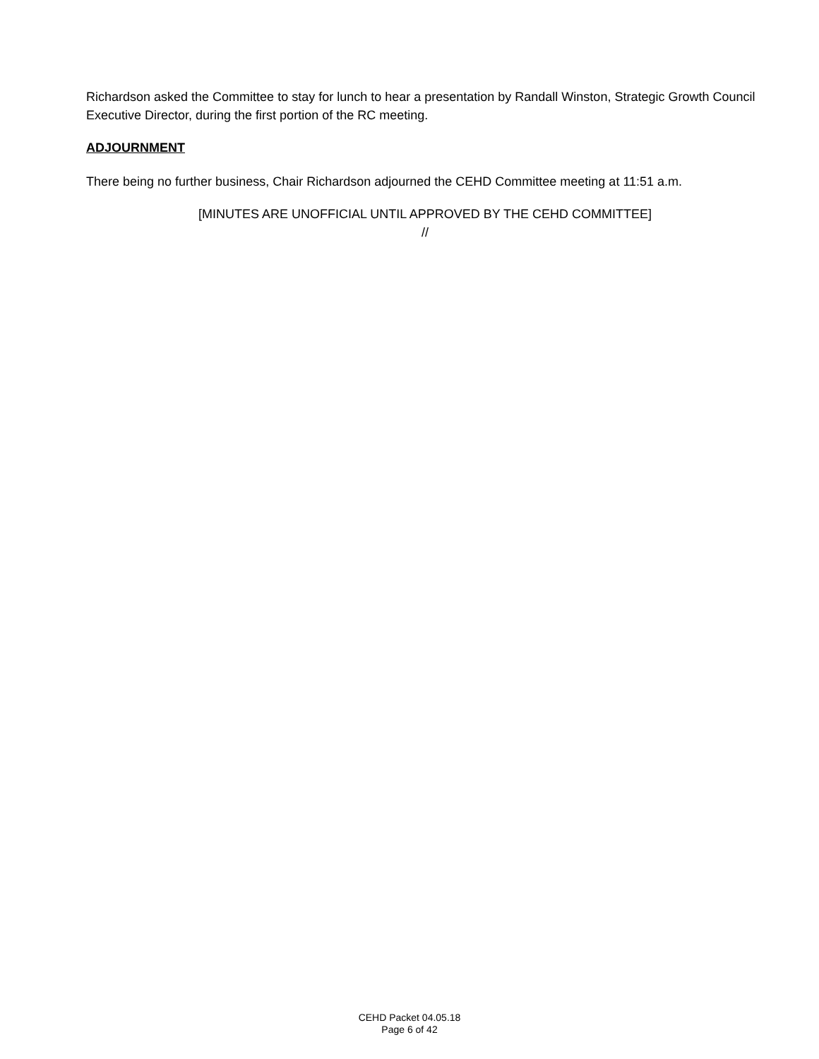Richardson asked the Committee to stay for lunch to hear a presentation by Randall Winston, Strategic Growth Council Executive Director, during the first portion of the RC meeting.
ADJOURNMENT
There being no further business, Chair Richardson adjourned the CEHD Committee meeting at 11:51 a.m.
[MINUTES ARE UNOFFICIAL UNTIL APPROVED BY THE CEHD COMMITTEE]
//
CEHD Packet 04.05.18
Page 6 of 42